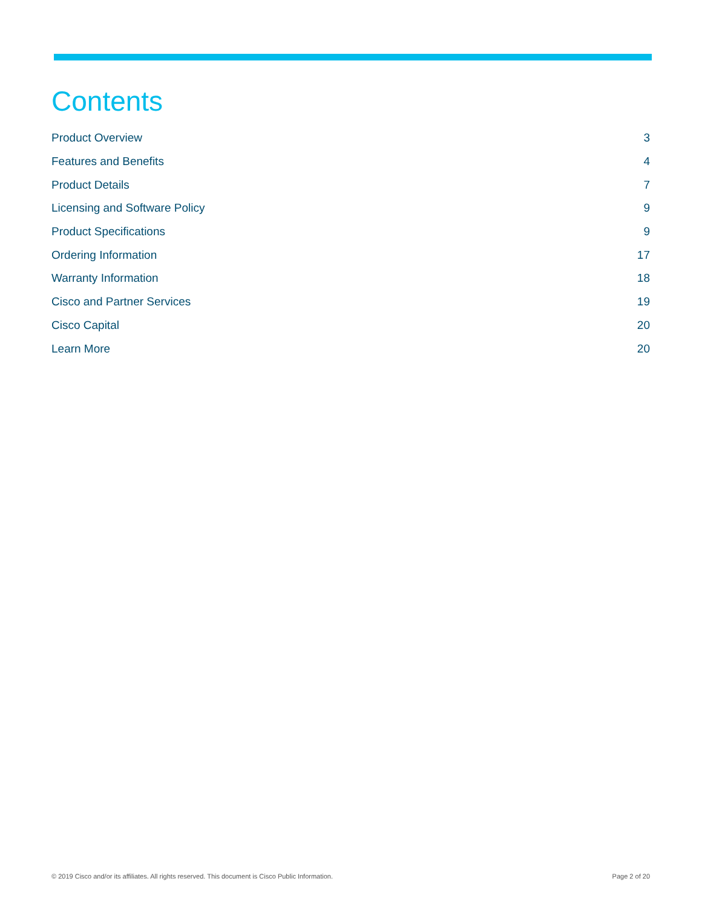Contents
Product Overview 3
Features and Benefits 4
Product Details 7
Licensing and Software Policy 9
Product Specifications 9
Ordering Information 17
Warranty Information 18
Cisco and Partner Services 19
Cisco Capital 20
Learn More 20
© 2019 Cisco and/or its affiliates. All rights reserved. This document is Cisco Public Information. Page 2 of 20